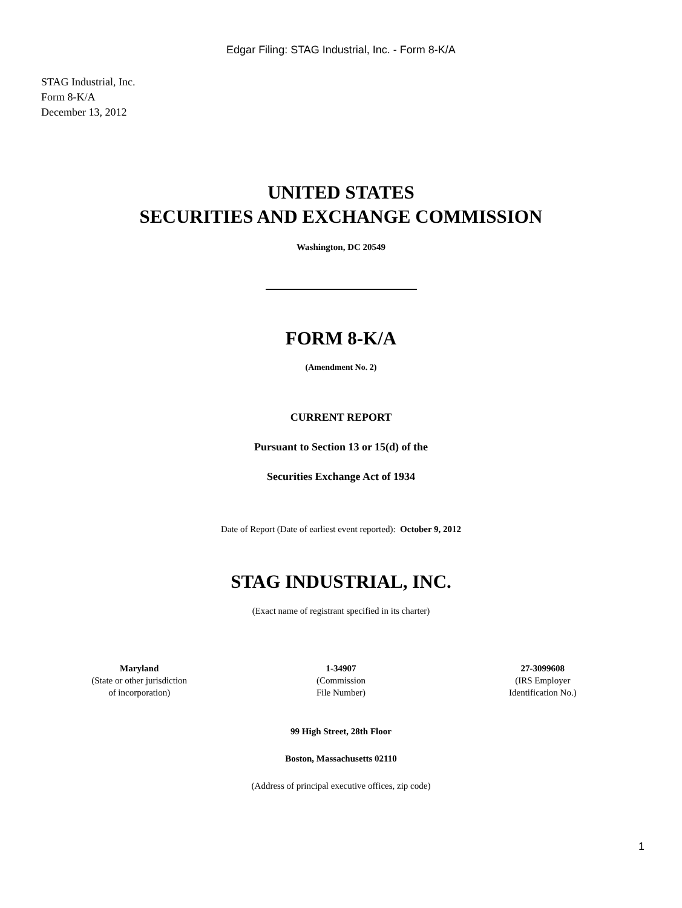Edgar Filing: STAG Industrial, Inc. - Form 8-K/A
STAG Industrial, Inc.
Form 8-K/A
December 13, 2012
UNITED STATES
SECURITIES AND EXCHANGE COMMISSION
Washington, DC 20549
FORM 8-K/A
(Amendment No. 2)
CURRENT REPORT
Pursuant to Section 13 or 15(d) of the
Securities Exchange Act of 1934
Date of Report (Date of earliest event reported): October 9, 2012
STAG INDUSTRIAL, INC.
(Exact name of registrant specified in its charter)
| Maryland (State or other jurisdiction of incorporation) | 1-34907 (Commission File Number) | 27-3099608 (IRS Employer Identification No.) |
99 High Street, 28th Floor
Boston, Massachusetts 02110
(Address of principal executive offices, zip code)
1